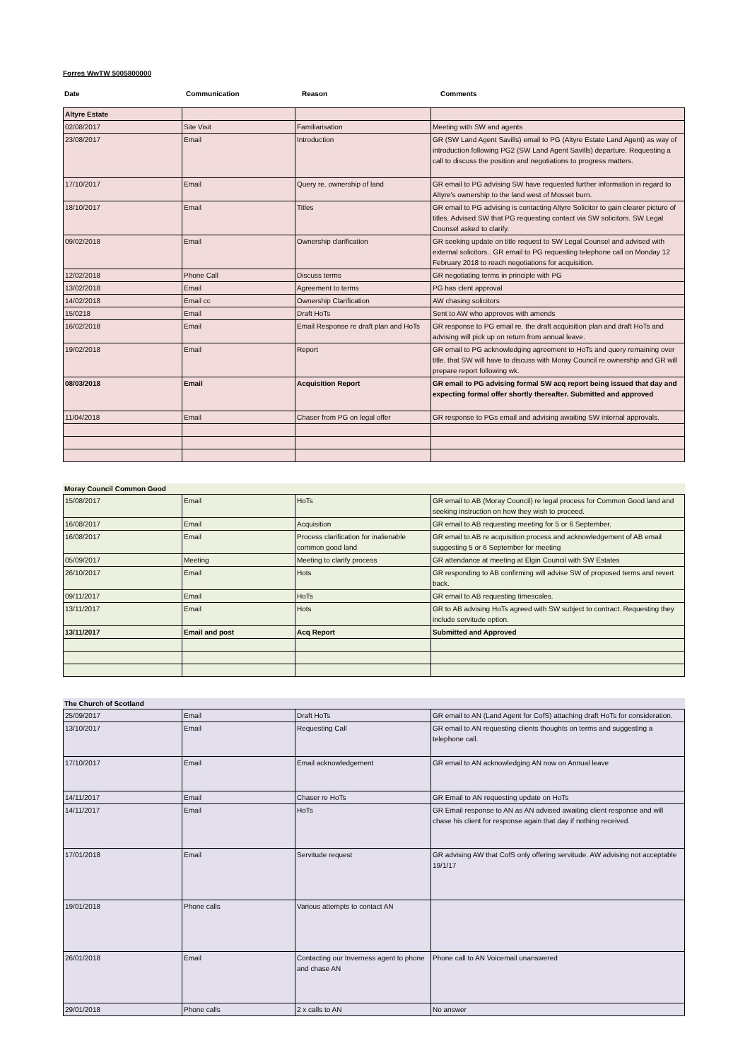Forres WwTW 5005800000
| Date | Communication | Reason | Comments |
| --- | --- | --- | --- |
| Altyre Estate | | | |
| 02/08/2017 | Site Visit | Familiarisation | Meeting with SW and agents |
| 23/08/2017 | Email | Introduction | GR (SW Land Agent Savills) email to PG (Altyre Estate Land Agent) as way of introduction following PG2 (SW Land Agent Savills) departure. Requesting a call to discuss the position and negotiations to progress matters. |
| 17/10/2017 | Email | Query re. ownership of land | GR email to PG advising SW have requested further information in regard to Altyre's ownership to the land west of Mosset burn. |
| 18/10/2017 | Email | Titles | GR email to PG advising is contacting Altyre Solicitor to gain clearer picture of titles. Advised SW that PG requesting contact via SW solicitors. SW Legal Counsel asked to clarify. |
| 09/02/2018 | Email | Ownership clarification | GR seeking update on title request to SW Legal Counsel and advised with external solicitors.. GR email to PG requesting telephone call on Monday 12 February 2018 to reach negotiations for acquisition. |
| 12/02/2018 | Phone Call | Discuss terms | GR negotiating terms in principle with PG |
| 13/02/2018 | Email | Agreement to terms | PG has clent approval |
| 14/02/2018 | Email cc | Ownership Clarification | AW chasing solicitors |
| 15/0218 | Email | Draft HoTs | Sent to AW who approves with amends |
| 16/02/2018 | Email | Email Response re draft plan and HoTs | GR response to PG email re. the draft acquisition plan and draft HoTs and advising will pick up on return from annual leave. |
| 19/02/2018 | Email | Report | GR email to PG acknowledging agreement to HoTs and query remaining over title. that SW will have to discuss with Moray Council re ownership and GR will prepare report following wk. |
| 08/03/2018 | Email | Acquisition Report | GR email to PG advising formal SW acq report being issued that day and expecting formal offer shortly thereafter. Submitted and approved |
| 11/04/2018 | Email | Chaser from PG on legal offer | GR response to PGs email and advising awaiting SW internal approvals. |
Moray Council Common Good
| 15/08/2017 | Email | HoTs | GR email to AB (Moray Council) re legal process for Common Good land and seeking instruction on how they wish to proceed. |
| 16/08/2017 | Email | Acquisition | GR email to AB requesting meeting for 5 or 6 September. |
| 16/08/2017 | Email | Process clarification for inalienable common good land | GR email to AB re acquisition process and acknowledgement of AB email suggesting 5 or 6 September for meeting |
| 05/09/2017 | Meeting | Meeting to clarify process | GR attendance at meeting at Elgin Council with SW Estates |
| 26/10/2017 | Email | Hots | GR responding to AB confirming will advise SW of proposed terms and revert back. |
| 09/11/2017 | Email | HoTs | GR email to AB requesting timescales. |
| 13/11/2017 | Email | Hots | GR to AB advising HoTs agreed with SW subject to contract. Requesting they include servitude option. |
| 13/11/2017 | Email and post | Acq Report | Submitted and Approved |
The Church of Scotland
| 25/09/2017 | Email | Draft HoTs | GR email to AN (Land Agent for CofS) attaching draft HoTs for consideration. |
| 13/10/2017 | Email | Requesting Call | GR email to AN requesting clients thoughts on terms and suggesting a telephone call. |
| 17/10/2017 | Email | Email acknowledgement | GR email to AN acknowledging AN now on Annual leave |
| 14/11/2017 | Email | Chaser re HoTs | GR Email to AN requesting update on HoTs |
| 14/11/2017 | Email | HoTs | GR Email response to AN as AN advised awaiting client response and will chase his client for response again that day if nothing received. |
| 17/01/2018 | Email | Servitude request | GR advising AW that CofS only offering servitude. AW advising not acceptable 19/1/17 |
| 19/01/2018 | Phone calls | Various attempts to contact AN | |
| 26/01/2018 | Email | Contacting our Inverness agent to phone and chase AN | Phone call to AN Voicemail unanswered |
| 29/01/2018 | Phone calls | 2 x calls to AN | No answer |